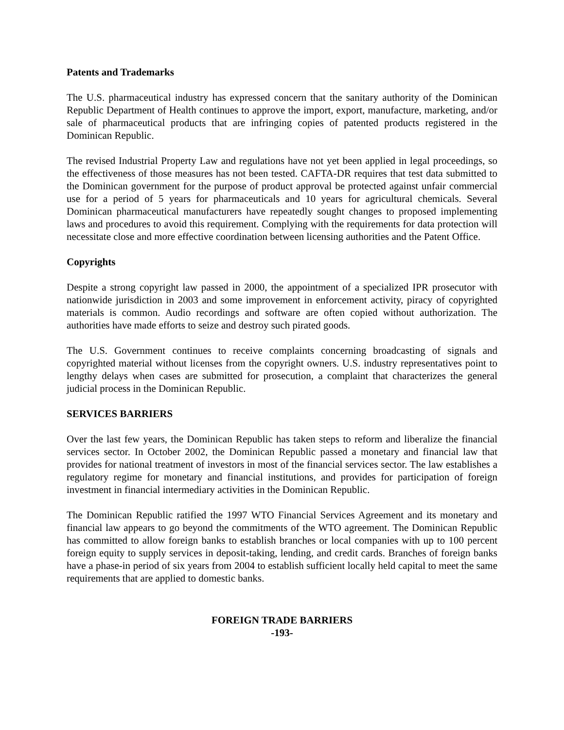Patents and Trademarks
The U.S. pharmaceutical industry has expressed concern that the sanitary authority of the Dominican Republic Department of Health continues to approve the import, export, manufacture, marketing, and/or sale of pharmaceutical products that are infringing copies of patented products registered in the Dominican Republic.
The revised Industrial Property Law and regulations have not yet been applied in legal proceedings, so the effectiveness of those measures has not been tested. CAFTA-DR requires that test data submitted to the Dominican government for the purpose of product approval be protected against unfair commercial use for a period of 5 years for pharmaceuticals and 10 years for agricultural chemicals. Several Dominican pharmaceutical manufacturers have repeatedly sought changes to proposed implementing laws and procedures to avoid this requirement. Complying with the requirements for data protection will necessitate close and more effective coordination between licensing authorities and the Patent Office.
Copyrights
Despite a strong copyright law passed in 2000, the appointment of a specialized IPR prosecutor with nationwide jurisdiction in 2003 and some improvement in enforcement activity, piracy of copyrighted materials is common. Audio recordings and software are often copied without authorization. The authorities have made efforts to seize and destroy such pirated goods.
The U.S. Government continues to receive complaints concerning broadcasting of signals and copyrighted material without licenses from the copyright owners. U.S. industry representatives point to lengthy delays when cases are submitted for prosecution, a complaint that characterizes the general judicial process in the Dominican Republic.
SERVICES BARRIERS
Over the last few years, the Dominican Republic has taken steps to reform and liberalize the financial services sector. In October 2002, the Dominican Republic passed a monetary and financial law that provides for national treatment of investors in most of the financial services sector. The law establishes a regulatory regime for monetary and financial institutions, and provides for participation of foreign investment in financial intermediary activities in the Dominican Republic.
The Dominican Republic ratified the 1997 WTO Financial Services Agreement and its monetary and financial law appears to go beyond the commitments of the WTO agreement. The Dominican Republic has committed to allow foreign banks to establish branches or local companies with up to 100 percent foreign equity to supply services in deposit-taking, lending, and credit cards. Branches of foreign banks have a phase-in period of six years from 2004 to establish sufficient locally held capital to meet the same requirements that are applied to domestic banks.
FOREIGN TRADE BARRIERS
-193-